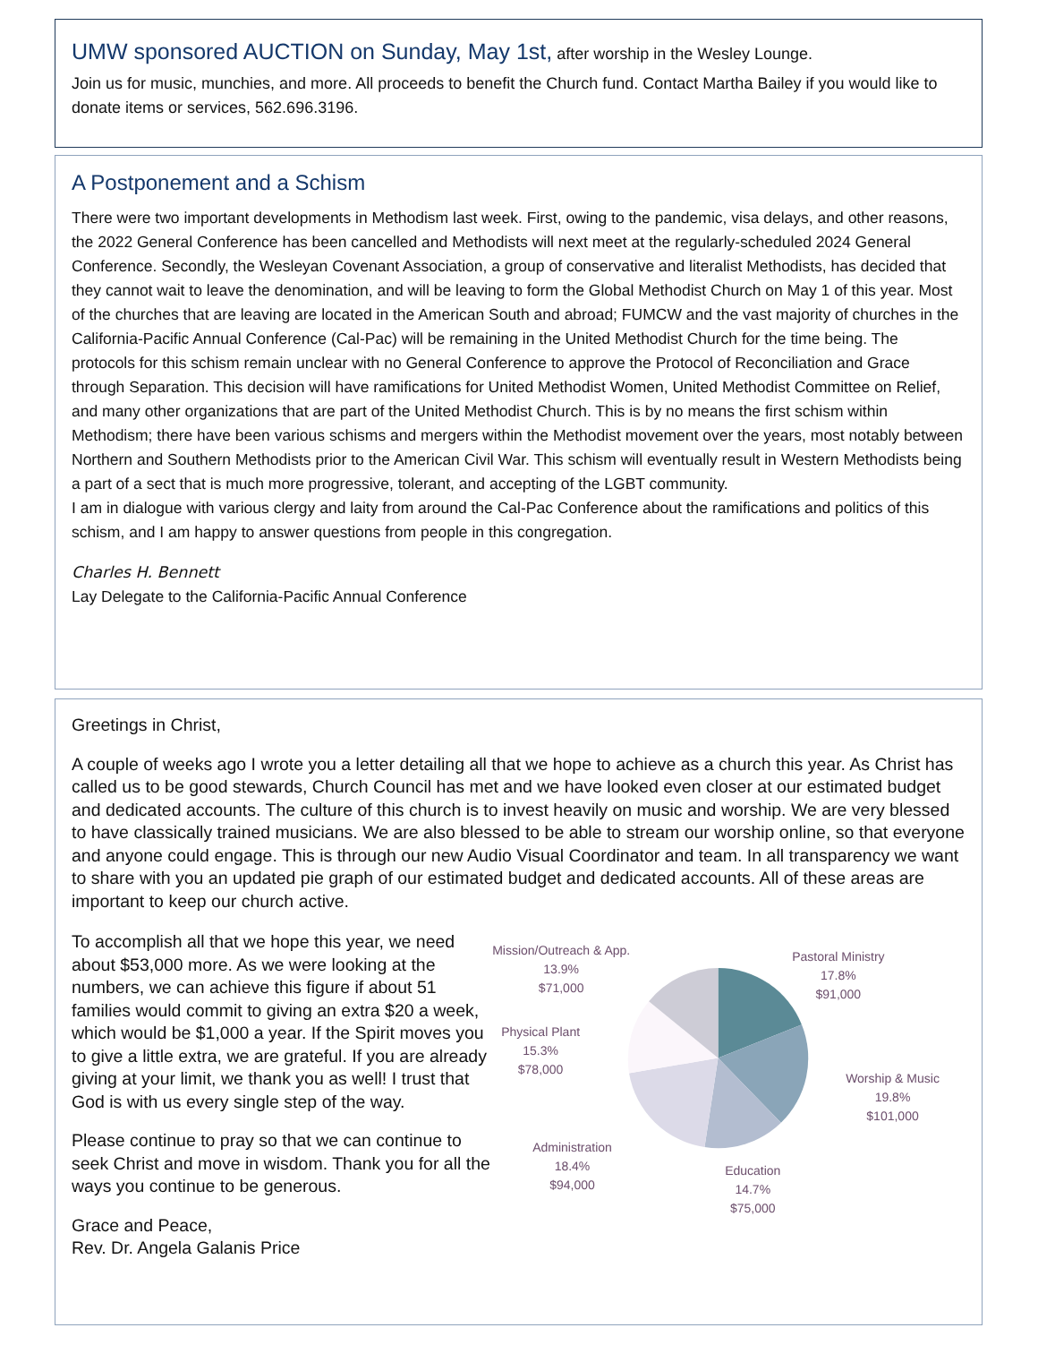UMW sponsored AUCTION on Sunday, May 1st, after worship in the Wesley Lounge.
Join us for music, munchies, and more. All proceeds to benefit the Church fund. Contact Martha Bailey if you would like to donate items or services, 562.696.3196.
A Postponement and a Schism
There were two important developments in Methodism last week. First, owing to the pandemic, visa delays, and other reasons, the 2022 General Conference has been cancelled and Methodists will next meet at the regularly-scheduled 2024 General Conference. Secondly, the Wesleyan Covenant Association, a group of conservative and literalist Methodists, has decided that they cannot wait to leave the denomination, and will be leaving to form the Global Methodist Church on May 1 of this year. Most of the churches that are leaving are located in the American South and abroad; FUMCW and the vast majority of churches in the California-Pacific Annual Conference (Cal-Pac) will be remaining in the United Methodist Church for the time being. The protocols for this schism remain unclear with no General Conference to approve the Protocol of Reconciliation and Grace through Separation. This decision will have ramifications for United Methodist Women, United Methodist Committee on Relief, and many other organizations that are part of the United Methodist Church. This is by no means the first schism within Methodism; there have been various schisms and mergers within the Methodist movement over the years, most notably between Northern and Southern Methodists prior to the American Civil War. This schism will eventually result in Western Methodists being a part of a sect that is much more progressive, tolerant, and accepting of the LGBT community.
I am in dialogue with various clergy and laity from around the Cal-Pac Conference about the ramifications and politics of this schism, and I am happy to answer questions from people in this congregation.
Charles H. Bennett
Lay Delegate to the California-Pacific Annual Conference
Greetings in Christ,
A couple of weeks ago I wrote you a letter detailing all that we hope to achieve as a church this year. As Christ has called us to be good stewards, Church Council has met and we have looked even closer at our estimated budget and dedicated accounts. The culture of this church is to invest heavily on music and worship. We are very blessed to have classically trained musicians. We are also blessed to be able to stream our worship online, so that everyone and anyone could engage. This is through our new Audio Visual Coordinator and team. In all transparency we want to share with you an updated pie graph of our estimated budget and dedicated accounts. All of these areas are important to keep our church active.
To accomplish all that we hope this year, we need about $53,000 more. As we were looking at the numbers, we can achieve this figure if about 51 families would commit to giving an extra $20 a week, which would be $1,000 a year. If the Spirit moves you to give a little extra, we are grateful. If you are already giving at your limit, we thank you as well! I trust that God is with us every single step of the way.
Please continue to pray so that we can continue to seek Christ and move in wisdom. Thank you for all the ways you continue to be generous.
Grace and Peace,
Rev. Dr. Angela Galanis Price
Mission/Outreach & App.
13.9%
$71,000
Pastoral Ministry
17.8%
$91,000
Physical Plant
15.3%
$78,000
Worship & Music
19.8%
$101,000
Administration
18.4%
$94,000
Education
14.7%
$75,000